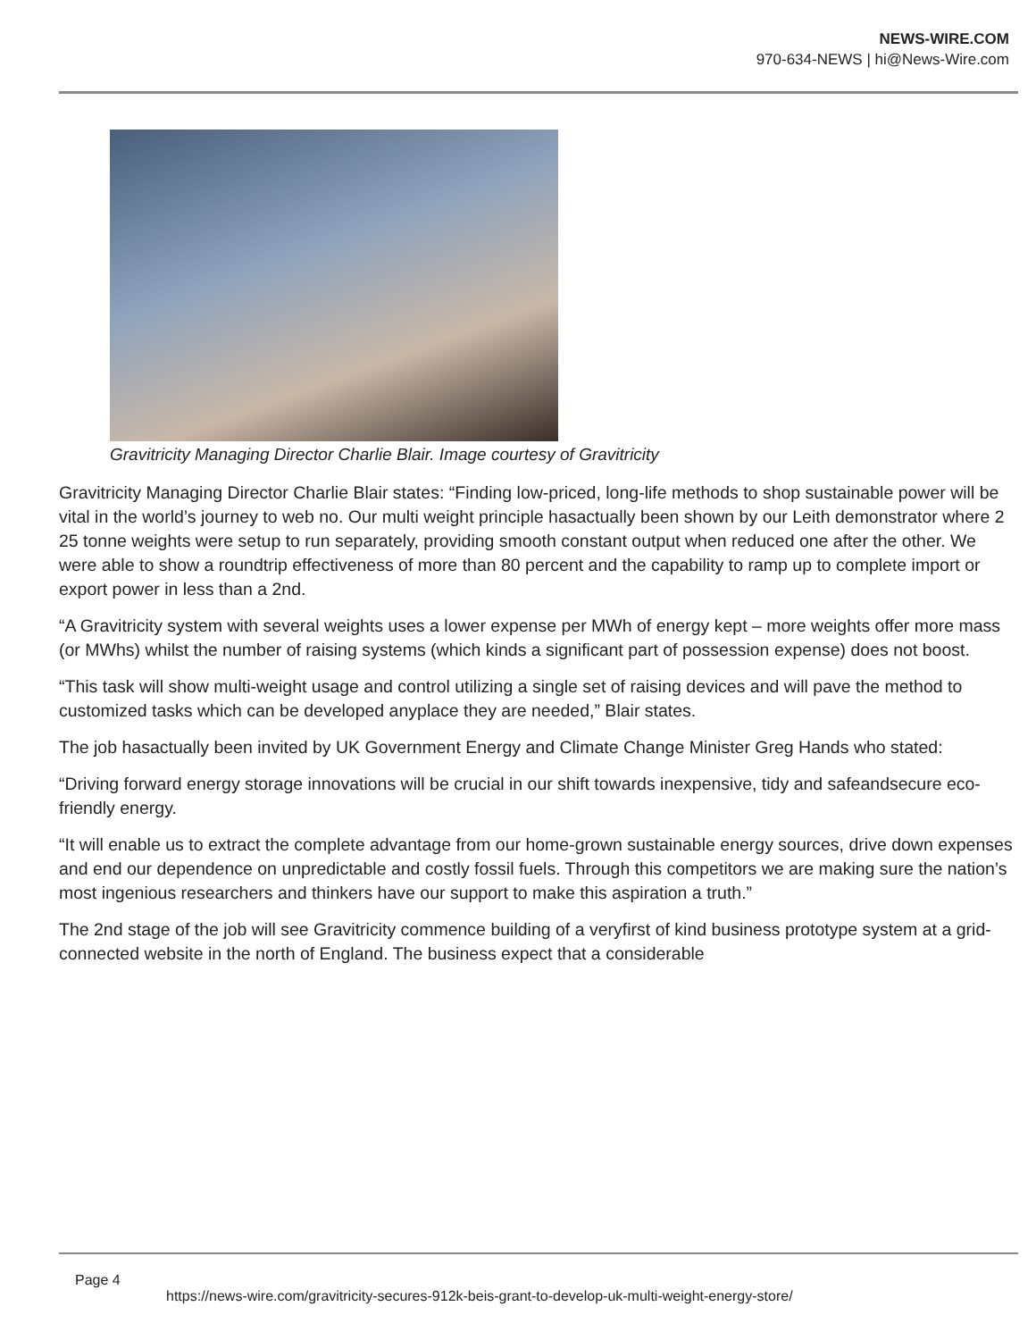NEWS-WIRE.COM
970-634-NEWS | hi@News-Wire.com
Gravitricity Managing Director Charlie Blair. Image courtesy of Gravitricity
Gravitricity Managing Director Charlie Blair states: “Finding low-priced, long-life methods to shop sustainable power will be vital in the world’s journey to web no. Our multi weight principle hasactually been shown by our Leith demonstrator where 2 25 tonne weights were setup to run separately, providing smooth constant output when reduced one after the other. We were able to show a roundtrip effectiveness of more than 80 percent and the capability to ramp up to complete import or export power in less than a 2nd.
“A Gravitricity system with several weights uses a lower expense per MWh of energy kept – more weights offer more mass (or MWhs) whilst the number of raising systems (which kinds a significant part of possession expense) does not boost.
“This task will show multi-weight usage and control utilizing a single set of raising devices and will pave the method to customized tasks which can be developed anyplace they are needed,” Blair states.
The job hasactually been invited by UK Government Energy and Climate Change Minister Greg Hands who stated:
“Driving forward energy storage innovations will be crucial in our shift towards inexpensive, tidy and safeandsecure eco-friendly energy.
“It will enable us to extract the complete advantage from our home-grown sustainable energy sources, drive down expenses and end our dependence on unpredictable and costly fossil fuels. Through this competitors we are making sure the nation’s most ingenious researchers and thinkers have our support to make this aspiration a truth.”
The 2nd stage of the job will see Gravitricity commence building of a veryfirst of kind business prototype system at a grid-connected website in the north of England. The business expect that a considerable
Page 4
https://news-wire.com/gravitricity-secures-912k-beis-grant-to-develop-uk-multi-weight-energy-store/